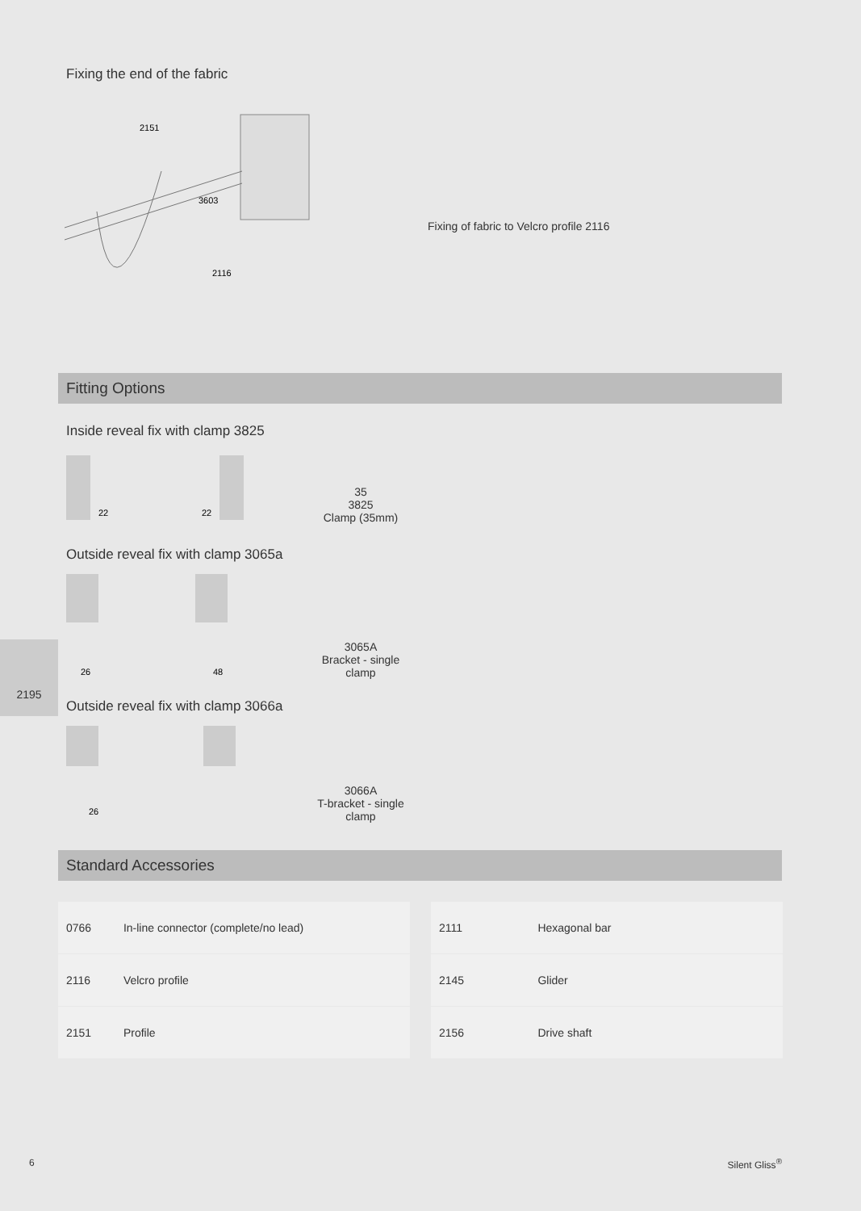Fixing the end of the fabric
2151
3603
2116
Fixing of fabric to Velcro profile 2116
Fitting Options
Inside reveal fix with clamp 3825
22
22
35
3825
Clamp (35mm)
Outside reveal fix with clamp 3065a
26
48
3065A
Bracket - single clamp
Outside reveal fix with clamp 3066a
26
3066A
T-bracket - single clamp
Standard Accessories
| 0766 | In-line connector (complete/no lead) | |
| 2116 | Velcro profile | |
| 2151 | Profile | |
| 2111 | Hexagonal bar | |
| 2145 | Glider | |
| 2156 | Drive shaft | |
2195
6 Silent Gliss<sup>®</sup>